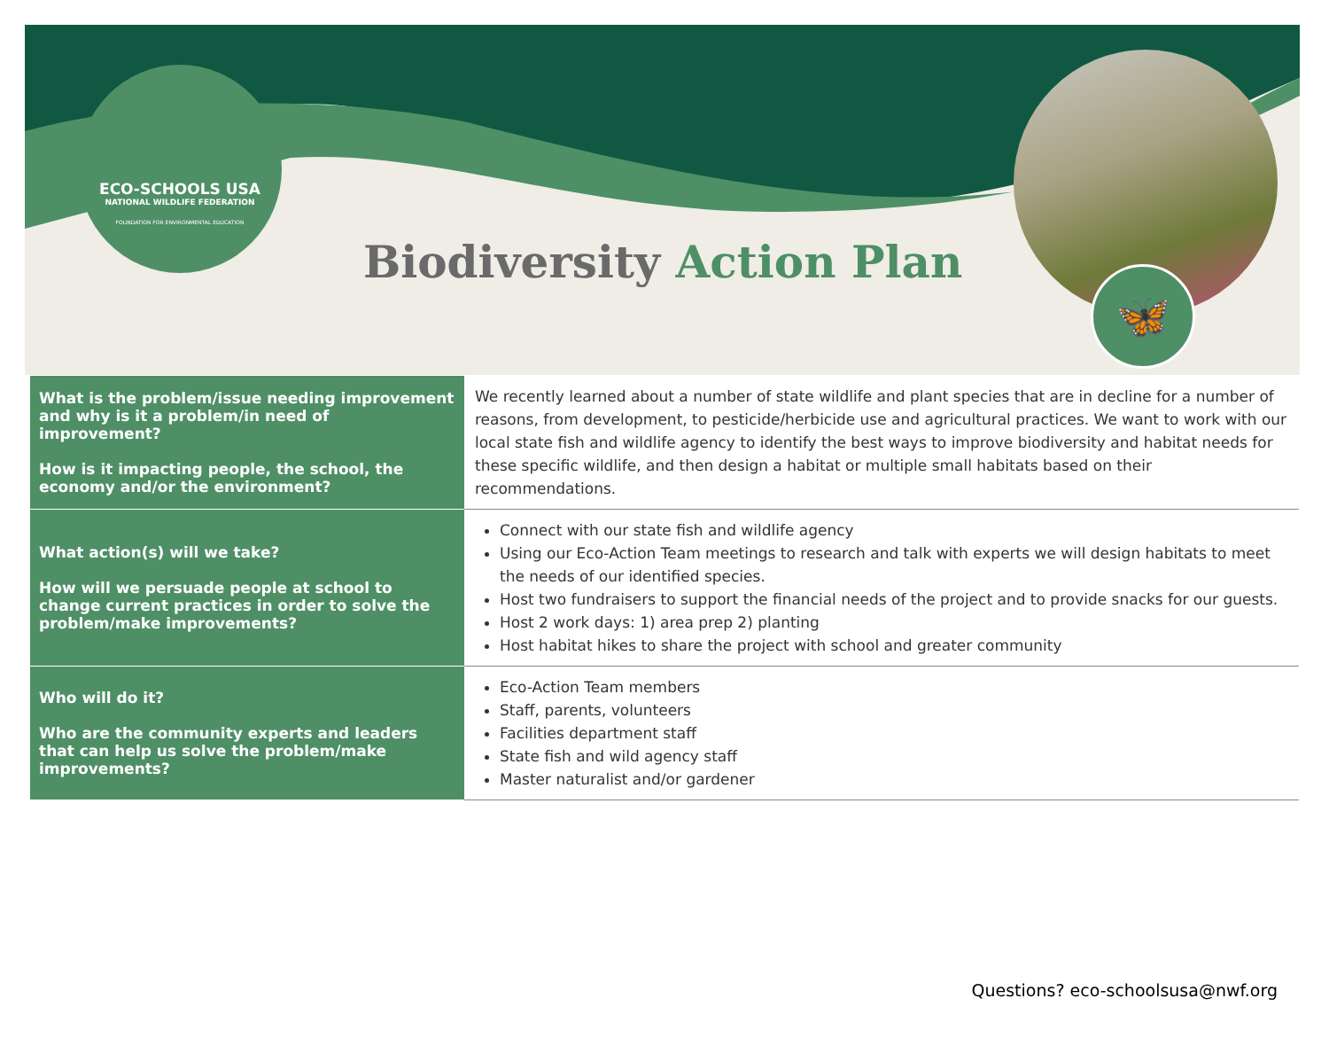ECO-SCHOOLS USA
NATIONAL WILDLIFE FEDERATION
FOUNDATION FOR ENVIRONMENTAL EDUCATION
🦋
Biodiversity Action Plan
| What is the problem/issue needing improvement and why is it a problem/in need of improvement? How is it impacting people, the school, the economy and/or the environment? | We recently learned about a number of state wildlife and plant species that are in decline for a number of reasons, from development, to pesticide/herbicide use and agricultural practices. We want to work with our local state fish and wildlife agency to identify the best ways to improve biodiversity and habitat needs for these specific wildlife, and then design a habitat or multiple small habitats based on their recommendations. |
| What action(s) will we take? How will we persuade people at school to change current practices in order to solve the problem/make improvements? | Connect with our state fish and wildlife agency Using our Eco-Action Team meetings to research and talk with experts we will design habitats to meet the needs of our identified species. Host two fundraisers to support the financial needs of the project and to provide snacks for our guests. Host 2 work days: 1) area prep 2) planting Host habitat hikes to share the project with school and greater community |
| Who will do it? Who are the community experts and leaders that can help us solve the problem/make improvements? | Eco-Action Team members Staff, parents, volunteers Facilities department staff State fish and wild agency staff Master naturalist and/or gardener |
Questions? eco-schoolsusa@nwf.org